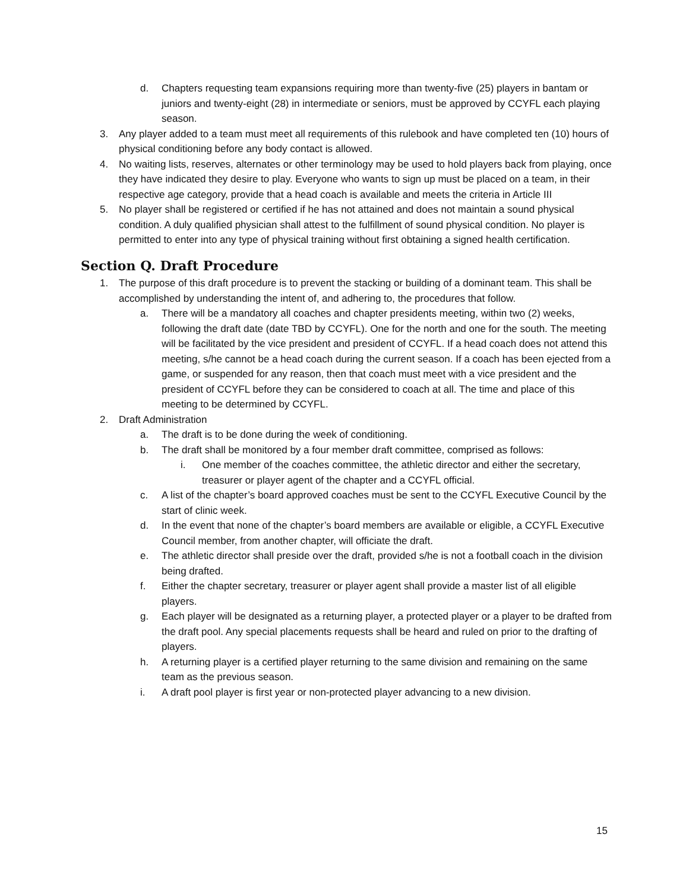d. Chapters requesting team expansions requiring more than twenty-five (25) players in bantam or juniors and twenty-eight (28) in intermediate or seniors, must be approved by CCYFL each playing season.
3. Any player added to a team must meet all requirements of this rulebook and have completed ten (10) hours of physical conditioning before any body contact is allowed.
4. No waiting lists, reserves, alternates or other terminology may be used to hold players back from playing, once they have indicated they desire to play. Everyone who wants to sign up must be placed on a team, in their respective age category, provide that a head coach is available and meets the criteria in Article III
5. No player shall be registered or certified if he has not attained and does not maintain a sound physical condition. A duly qualified physician shall attest to the fulfillment of sound physical condition. No player is permitted to enter into any type of physical training without first obtaining a signed health certification.
Section Q. Draft Procedure
1. The purpose of this draft procedure is to prevent the stacking or building of a dominant team. This shall be accomplished by understanding the intent of, and adhering to, the procedures that follow.
a. There will be a mandatory all coaches and chapter presidents meeting, within two (2) weeks, following the draft date (date TBD by CCYFL). One for the north and one for the south. The meeting will be facilitated by the vice president and president of CCYFL. If a head coach does not attend this meeting, s/he cannot be a head coach during the current season. If a coach has been ejected from a game, or suspended for any reason, then that coach must meet with a vice president and the president of CCYFL before they can be considered to coach at all. The time and place of this meeting to be determined by CCYFL.
2. Draft Administration
a. The draft is to be done during the week of conditioning.
b. The draft shall be monitored by a four member draft committee, comprised as follows:
i. One member of the coaches committee, the athletic director and either the secretary, treasurer or player agent of the chapter and a CCYFL official.
c. A list of the chapter’s board approved coaches must be sent to the CCYFL Executive Council by the start of clinic week.
d. In the event that none of the chapter’s board members are available or eligible, a CCYFL Executive Council member, from another chapter, will officiate the draft.
e. The athletic director shall preside over the draft, provided s/he is not a football coach in the division being drafted.
f. Either the chapter secretary, treasurer or player agent shall provide a master list of all eligible players.
g. Each player will be designated as a returning player, a protected player or a player to be drafted from the draft pool. Any special placements requests shall be heard and ruled on prior to the drafting of players.
h. A returning player is a certified player returning to the same division and remaining on the same team as the previous season.
i. A draft pool player is first year or non-protected player advancing to a new division.
15